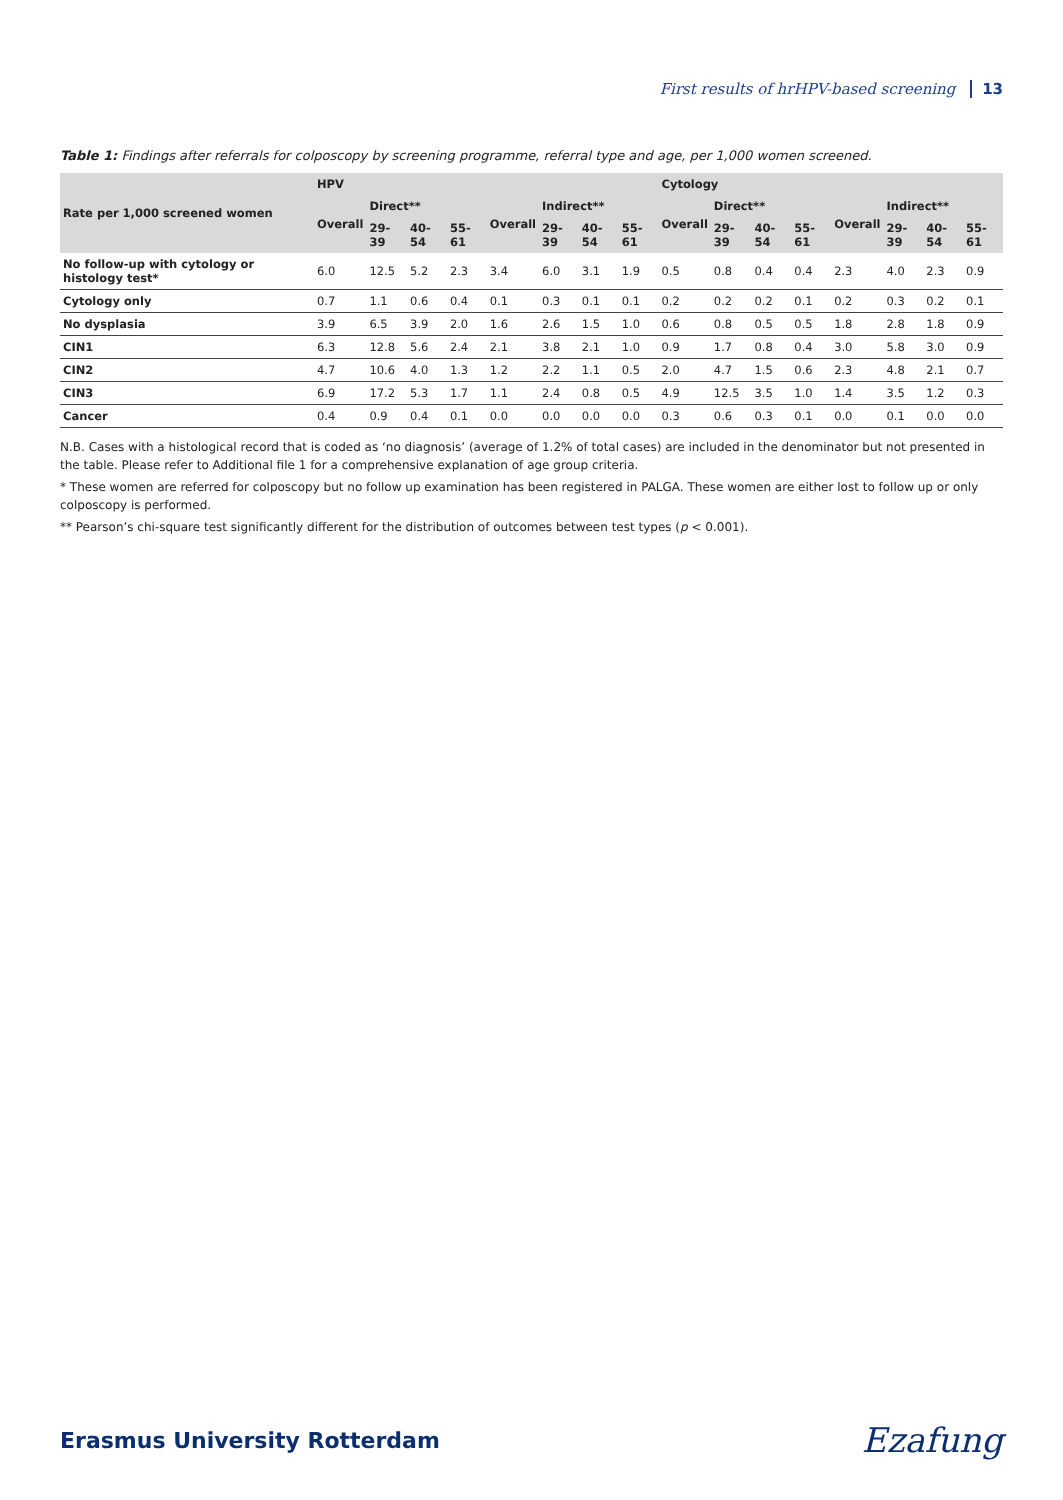First results of hrHPV-based screening 13
Table 1: Findings after referrals for colposcopy by screening programme, referral type and age, per 1,000 women screened.
| Rate per 1,000 screened women | HPV | | | | | | | | Cytology | | | | | | | |
| --- | --- | --- | --- | --- | --- | --- | --- | --- | --- | --- | --- | --- | --- | --- | --- | --- |
| | Overall | Direct** | | | Overall | Indirect** | | | Overall | Direct** | | | Overall | Indirect** | | |
| | | 29-39 | 40-54 | 55-61 | | 29-39 | 40-54 | 55-61 | | 29-39 | 40-54 | 55-61 | | 29-39 | 40-54 | 55-61 |
| No follow-up with cytology or histology test* | 6.0 | 12.5 | 5.2 | 2.3 | 3.4 | 6.0 | 3.1 | 1.9 | 0.5 | 0.8 | 0.4 | 0.4 | 2.3 | 4.0 | 2.3 | 0.9 |
| Cytology only | 0.7 | 1.1 | 0.6 | 0.4 | 0.1 | 0.3 | 0.1 | 0.1 | 0.2 | 0.2 | 0.2 | 0.1 | 0.2 | 0.3 | 0.2 | 0.1 |
| No dysplasia | 3.9 | 6.5 | 3.9 | 2.0 | 1.6 | 2.6 | 1.5 | 1.0 | 0.6 | 0.8 | 0.5 | 0.5 | 1.8 | 2.8 | 1.8 | 0.9 |
| CIN1 | 6.3 | 12.8 | 5.6 | 2.4 | 2.1 | 3.8 | 2.1 | 1.0 | 0.9 | 1.7 | 0.8 | 0.4 | 3.0 | 5.8 | 3.0 | 0.9 |
| CIN2 | 4.7 | 10.6 | 4.0 | 1.3 | 1.2 | 2.2 | 1.1 | 0.5 | 2.0 | 4.7 | 1.5 | 0.6 | 2.3 | 4.8 | 2.1 | 0.7 |
| CIN3 | 6.9 | 17.2 | 5.3 | 1.7 | 1.1 | 2.4 | 0.8 | 0.5 | 4.9 | 12.5 | 3.5 | 1.0 | 1.4 | 3.5 | 1.2 | 0.3 |
| Cancer | 0.4 | 0.9 | 0.4 | 0.1 | 0.0 | 0.0 | 0.0 | 0.0 | 0.3 | 0.6 | 0.3 | 0.1 | 0.0 | 0.1 | 0.0 | 0.0 |
N.B. Cases with a histological record that is coded as ‘no diagnosis’ (average of 1.2% of total cases) are included in the denominator but not presented in the table. Please refer to Additional file 1 for a comprehensive explanation of age group criteria.
* These women are referred for colposcopy but no follow up examination has been registered in PALGA. These women are either lost to follow up or only colposcopy is performed.
** Pearson’s chi-square test significantly different for the distribution of outcomes between test types (p < 0.001).
Erasmus University Rotterdam Ezafung